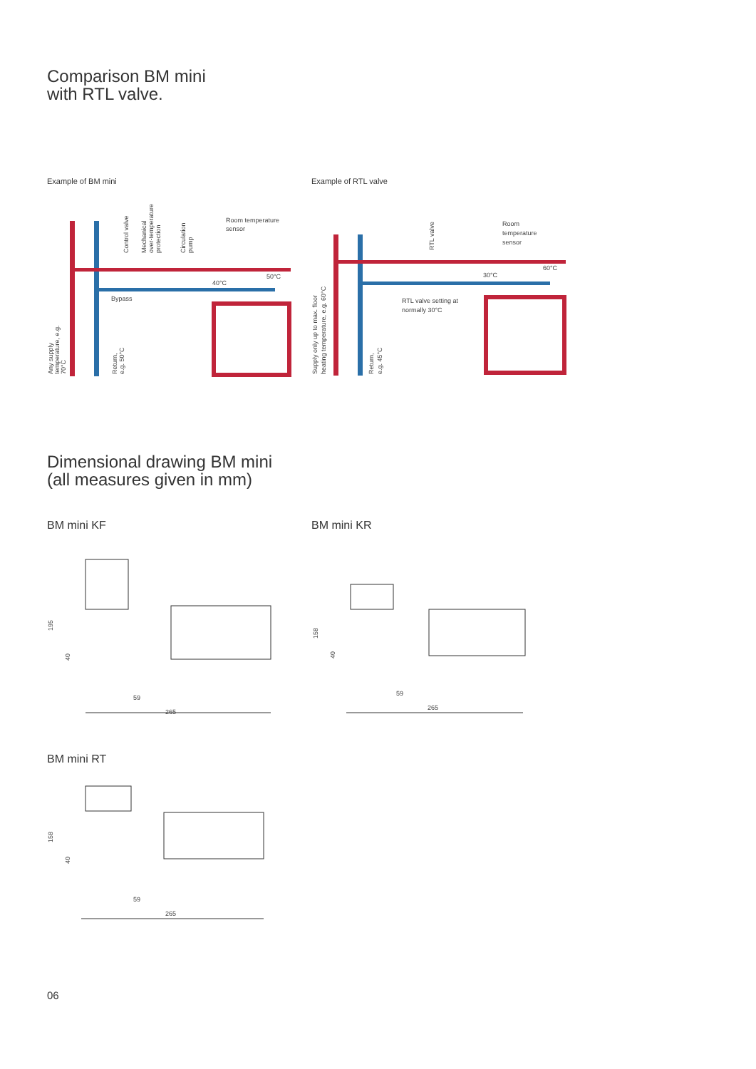Comparison BM mini
with RTL valve.
Example of BM mini Example of RTL valve
Room temperature
sensor
Bypass
40°C
50°C
Control valve
Mechanical
over-temperature
protection
Circulation
pump
Any supply
temperature, e.g.
70°C
Return,
e.g. 50°C
Room
temperature
sensor
RTL valve setting at
normally 30°C
30°C
60°C
RTL valve
Supply only up to max. floor
heating temperature, e.g. 60°C
Return,
e.g. 45°C
Dimensional drawing BM mini
(all measures given in mm)
BM mini KF BM mini KR
59
265
195
40
59
265
158
40
BM mini RT
59
265
158
40
06